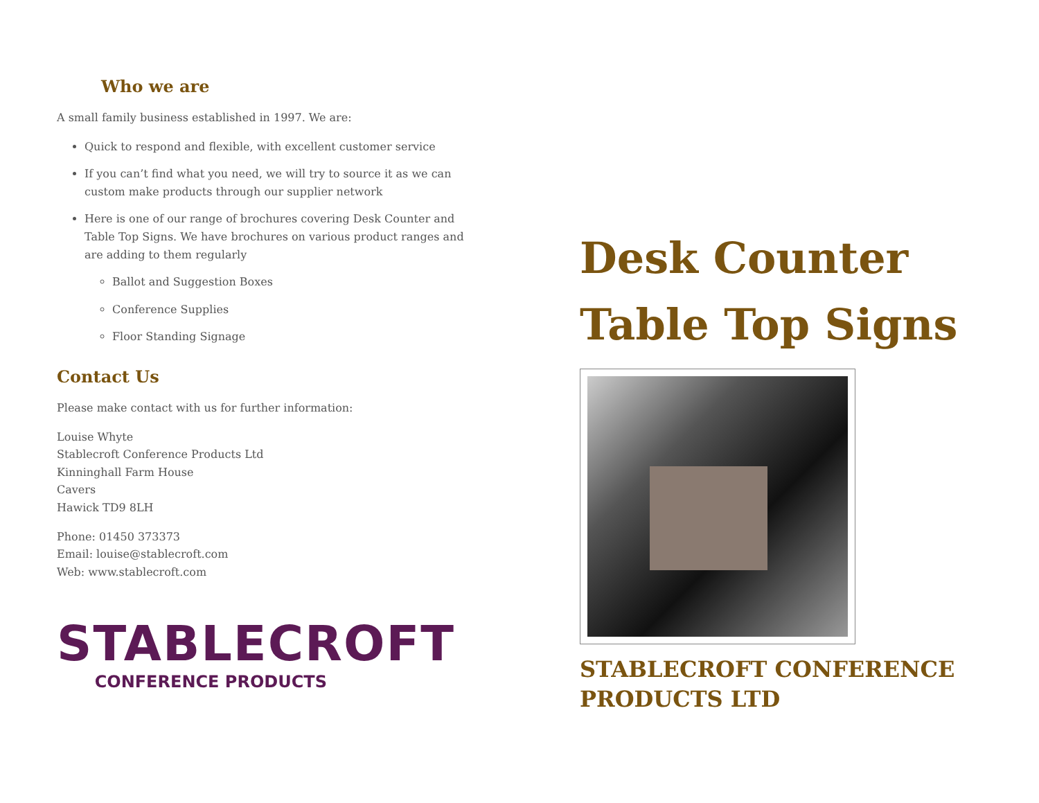Who we are
A small family business established in 1997. We are:
Quick to respond and flexible, with excellent customer service
If you can’t find what you need, we will try to source it as we can custom make products through our supplier network
Here is one of our range of brochures covering Desk Counter and Table Top Signs. We have brochures on various product ranges and are adding to them regularly
Ballot and Suggestion Boxes
Conference Supplies
Floor Standing Signage
Contact Us
Please make contact with us for further information:
Louise Whyte
Stablecroft Conference Products Ltd
Kinninghall Farm House
Cavers
Hawick TD9 8LH
Phone: 01450 373373
Email: louise@stablecroft.com
Web: www.stablecroft.com
STABLECROFT
CONFERENCE PRODUCTS
Desk Counter
Table Top Signs
STABLECROFT CONFERENCE PRODUCTS LTD